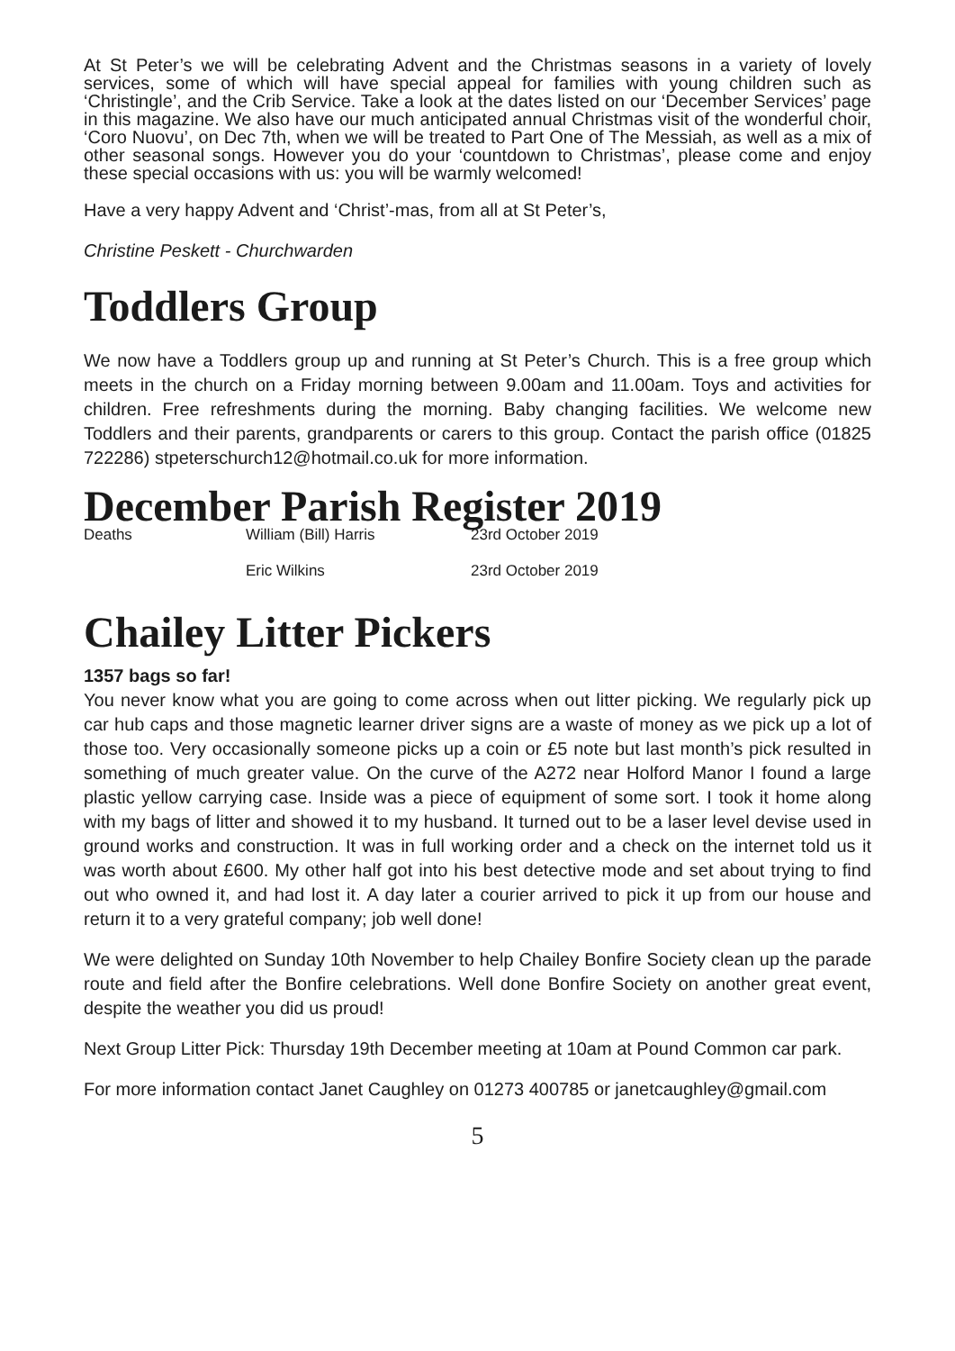At St Peter’s we will be celebrating Advent and the Christmas seasons in a variety of lovely services, some of which will have special appeal for families with young children such as ‘Christingle’, and the Crib Service. Take a look at the dates listed on our ‘December Services’ page in this magazine. We also have our much anticipated annual Christmas visit of the wonderful choir, ‘Coro Nuovu’, on Dec 7th, when we will be treated to Part One of The Messiah, as well as a mix of other seasonal songs. However you do your ‘countdown to Christmas’, please come and enjoy these special occasions with us: you will be warmly welcomed!
Have a very happy Advent and ‘Christ’-mas, from all at St Peter’s,
Christine Peskett - Churchwarden
Toddlers Group
We now have a Toddlers group up and running at St Peter’s Church. This is a free group which meets in the church on a Friday morning between 9.00am and 11.00am. Toys and activities for children. Free refreshments during the morning. Baby changing facilities. We welcome new Toddlers and their parents, grandparents or carers to this group. Contact the parish office (01825 722286) stpeterschurch12@hotmail.co.uk for more information.
December Parish Register 2019
| Deaths | William (Bill) Harris | 23rd October 2019 |
| | Eric Wilkins | 23rd October 2019 |
Chailey Litter Pickers
1357 bags so far!
You never know what you are going to come across when out litter picking. We regularly pick up car hub caps and those magnetic learner driver signs are a waste of money as we pick up a lot of those too. Very occasionally someone picks up a coin or £5 note but last month’s pick resulted in something of much greater value. On the curve of the A272 near Holford Manor I found a large plastic yellow carrying case. Inside was a piece of equipment of some sort. I took it home along with my bags of litter and showed it to my husband. It turned out to be a laser level devise used in ground works and construction. It was in full working order and a check on the internet told us it was worth about £600. My other half got into his best detective mode and set about trying to find out who owned it, and had lost it. A day later a courier arrived to pick it up from our house and return it to a very grateful company; job well done!
We were delighted on Sunday 10th November to help Chailey Bonfire Society clean up the parade route and field after the Bonfire celebrations. Well done Bonfire Society on another great event, despite the weather you did us proud!
Next Group Litter Pick: Thursday 19th December meeting at 10am at Pound Common car park.
For more information contact Janet Caughley on 01273 400785 or janetcaughley@gmail.com
5